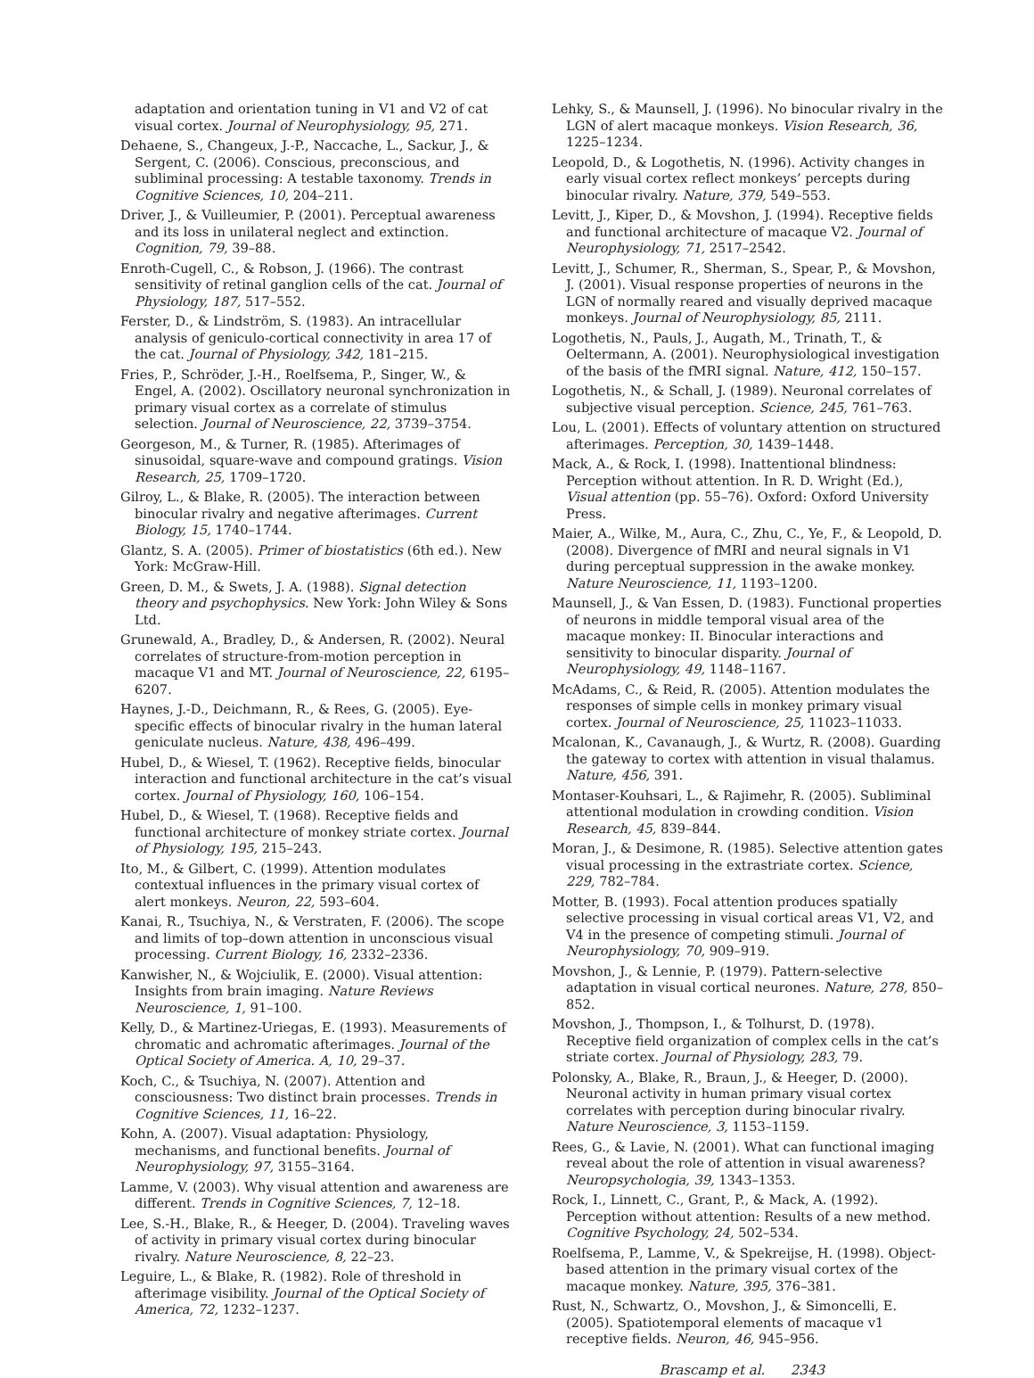adaptation and orientation tuning in V1 and V2 of cat visual cortex. Journal of Neurophysiology, 95, 271.
Dehaene, S., Changeux, J.-P., Naccache, L., Sackur, J., & Sergent, C. (2006). Conscious, preconscious, and subliminal processing: A testable taxonomy. Trends in Cognitive Sciences, 10, 204–211.
Driver, J., & Vuilleumier, P. (2001). Perceptual awareness and its loss in unilateral neglect and extinction. Cognition, 79, 39–88.
Enroth-Cugell, C., & Robson, J. (1966). The contrast sensitivity of retinal ganglion cells of the cat. Journal of Physiology, 187, 517–552.
Ferster, D., & Lindström, S. (1983). An intracellular analysis of geniculo-cortical connectivity in area 17 of the cat. Journal of Physiology, 342, 181–215.
Fries, P., Schröder, J.-H., Roelfsema, P., Singer, W., & Engel, A. (2002). Oscillatory neuronal synchronization in primary visual cortex as a correlate of stimulus selection. Journal of Neuroscience, 22, 3739–3754.
Georgeson, M., & Turner, R. (1985). Afterimages of sinusoidal, square-wave and compound gratings. Vision Research, 25, 1709–1720.
Gilroy, L., & Blake, R. (2005). The interaction between binocular rivalry and negative afterimages. Current Biology, 15, 1740–1744.
Glantz, S. A. (2005). Primer of biostatistics (6th ed.). New York: McGraw-Hill.
Green, D. M., & Swets, J. A. (1988). Signal detection theory and psychophysics. New York: John Wiley & Sons Ltd.
Grunewald, A., Bradley, D., & Andersen, R. (2002). Neural correlates of structure-from-motion perception in macaque V1 and MT. Journal of Neuroscience, 22, 6195–6207.
Haynes, J.-D., Deichmann, R., & Rees, G. (2005). Eye-specific effects of binocular rivalry in the human lateral geniculate nucleus. Nature, 438, 496–499.
Hubel, D., & Wiesel, T. (1962). Receptive fields, binocular interaction and functional architecture in the cat’s visual cortex. Journal of Physiology, 160, 106–154.
Hubel, D., & Wiesel, T. (1968). Receptive fields and functional architecture of monkey striate cortex. Journal of Physiology, 195, 215–243.
Ito, M., & Gilbert, C. (1999). Attention modulates contextual influences in the primary visual cortex of alert monkeys. Neuron, 22, 593–604.
Kanai, R., Tsuchiya, N., & Verstraten, F. (2006). The scope and limits of top–down attention in unconscious visual processing. Current Biology, 16, 2332–2336.
Kanwisher, N., & Wojciulik, E. (2000). Visual attention: Insights from brain imaging. Nature Reviews Neuroscience, 1, 91–100.
Kelly, D., & Martinez-Uriegas, E. (1993). Measurements of chromatic and achromatic afterimages. Journal of the Optical Society of America. A, 10, 29–37.
Koch, C., & Tsuchiya, N. (2007). Attention and consciousness: Two distinct brain processes. Trends in Cognitive Sciences, 11, 16–22.
Kohn, A. (2007). Visual adaptation: Physiology, mechanisms, and functional benefits. Journal of Neurophysiology, 97, 3155–3164.
Lamme, V. (2003). Why visual attention and awareness are different. Trends in Cognitive Sciences, 7, 12–18.
Lee, S.-H., Blake, R., & Heeger, D. (2004). Traveling waves of activity in primary visual cortex during binocular rivalry. Nature Neuroscience, 8, 22–23.
Leguire, L., & Blake, R. (1982). Role of threshold in afterimage visibility. Journal of the Optical Society of America, 72, 1232–1237.
Lehky, S., & Maunsell, J. (1996). No binocular rivalry in the LGN of alert macaque monkeys. Vision Research, 36, 1225–1234.
Leopold, D., & Logothetis, N. (1996). Activity changes in early visual cortex reflect monkeys’ percepts during binocular rivalry. Nature, 379, 549–553.
Levitt, J., Kiper, D., & Movshon, J. (1994). Receptive fields and functional architecture of macaque V2. Journal of Neurophysiology, 71, 2517–2542.
Levitt, J., Schumer, R., Sherman, S., Spear, P., & Movshon, J. (2001). Visual response properties of neurons in the LGN of normally reared and visually deprived macaque monkeys. Journal of Neurophysiology, 85, 2111.
Logothetis, N., Pauls, J., Augath, M., Trinath, T., & Oeltermann, A. (2001). Neurophysiological investigation of the basis of the fMRI signal. Nature, 412, 150–157.
Logothetis, N., & Schall, J. (1989). Neuronal correlates of subjective visual perception. Science, 245, 761–763.
Lou, L. (2001). Effects of voluntary attention on structured afterimages. Perception, 30, 1439–1448.
Mack, A., & Rock, I. (1998). Inattentional blindness: Perception without attention. In R. D. Wright (Ed.), Visual attention (pp. 55–76). Oxford: Oxford University Press.
Maier, A., Wilke, M., Aura, C., Zhu, C., Ye, F., & Leopold, D. (2008). Divergence of fMRI and neural signals in V1 during perceptual suppression in the awake monkey. Nature Neuroscience, 11, 1193–1200.
Maunsell, J., & Van Essen, D. (1983). Functional properties of neurons in middle temporal visual area of the macaque monkey: II. Binocular interactions and sensitivity to binocular disparity. Journal of Neurophysiology, 49, 1148–1167.
McAdams, C., & Reid, R. (2005). Attention modulates the responses of simple cells in monkey primary visual cortex. Journal of Neuroscience, 25, 11023–11033.
Mcalonan, K., Cavanaugh, J., & Wurtz, R. (2008). Guarding the gateway to cortex with attention in visual thalamus. Nature, 456, 391.
Montaser-Kouhsari, L., & Rajimehr, R. (2005). Subliminal attentional modulation in crowding condition. Vision Research, 45, 839–844.
Moran, J., & Desimone, R. (1985). Selective attention gates visual processing in the extrastriate cortex. Science, 229, 782–784.
Motter, B. (1993). Focal attention produces spatially selective processing in visual cortical areas V1, V2, and V4 in the presence of competing stimuli. Journal of Neurophysiology, 70, 909–919.
Movshon, J., & Lennie, P. (1979). Pattern-selective adaptation in visual cortical neurones. Nature, 278, 850–852.
Movshon, J., Thompson, I., & Tolhurst, D. (1978). Receptive field organization of complex cells in the cat’s striate cortex. Journal of Physiology, 283, 79.
Polonsky, A., Blake, R., Braun, J., & Heeger, D. (2000). Neuronal activity in human primary visual cortex correlates with perception during binocular rivalry. Nature Neuroscience, 3, 1153–1159.
Rees, G., & Lavie, N. (2001). What can functional imaging reveal about the role of attention in visual awareness? Neuropsychologia, 39, 1343–1353.
Rock, I., Linnett, C., Grant, P., & Mack, A. (1992). Perception without attention: Results of a new method. Cognitive Psychology, 24, 502–534.
Roelfsema, P., Lamme, V., & Spekreijse, H. (1998). Object-based attention in the primary visual cortex of the macaque monkey. Nature, 395, 376–381.
Rust, N., Schwartz, O., Movshon, J., & Simoncelli, E. (2005). Spatiotemporal elements of macaque v1 receptive fields. Neuron, 46, 945–956.
Brascamp et al. 2343